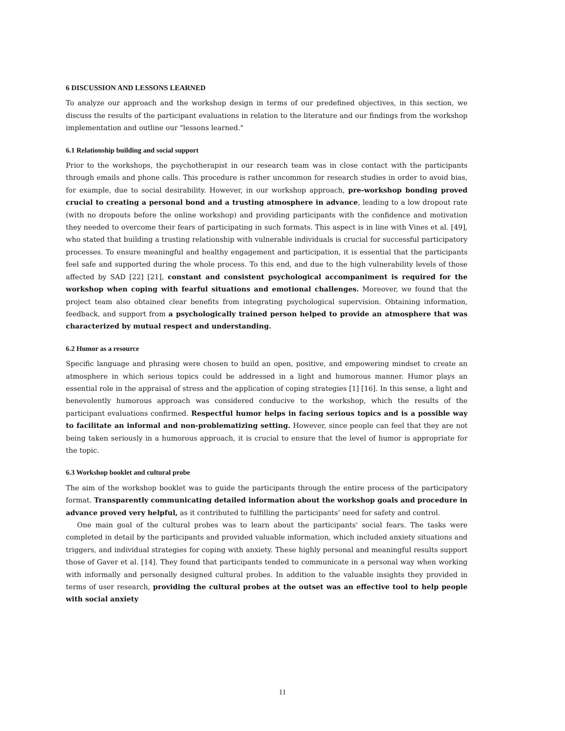6 DISCUSSION AND LESSONS LEARNED
To analyze our approach and the workshop design in terms of our predefined objectives, in this section, we discuss the results of the participant evaluations in relation to the literature and our findings from the workshop implementation and outline our "lessons learned."
6.1 Relationship building and social support
Prior to the workshops, the psychotherapist in our research team was in close contact with the participants through emails and phone calls. This procedure is rather uncommon for research studies in order to avoid bias, for example, due to social desirability. However, in our workshop approach, pre-workshop bonding proved crucial to creating a personal bond and a trusting atmosphere in advance, leading to a low dropout rate (with no dropouts before the online workshop) and providing participants with the confidence and motivation they needed to overcome their fears of participating in such formats. This aspect is in line with Vines et al. [49], who stated that building a trusting relationship with vulnerable individuals is crucial for successful participatory processes. To ensure meaningful and healthy engagement and participation, it is essential that the participants feel safe and supported during the whole process. To this end, and due to the high vulnerability levels of those affected by SAD [22] [21], constant and consistent psychological accompaniment is required for the workshop when coping with fearful situations and emotional challenges. Moreover, we found that the project team also obtained clear benefits from integrating psychological supervision. Obtaining information, feedback, and support from a psychologically trained person helped to provide an atmosphere that was characterized by mutual respect and understanding.
6.2 Humor as a resource
Specific language and phrasing were chosen to build an open, positive, and empowering mindset to create an atmosphere in which serious topics could be addressed in a light and humorous manner. Humor plays an essential role in the appraisal of stress and the application of coping strategies [1] [16]. In this sense, a light and benevolently humorous approach was considered conducive to the workshop, which the results of the participant evaluations confirmed. Respectful humor helps in facing serious topics and is a possible way to facilitate an informal and non-problematizing setting. However, since people can feel that they are not being taken seriously in a humorous approach, it is crucial to ensure that the level of humor is appropriate for the topic.
6.3 Workshop booklet and cultural probe
The aim of the workshop booklet was to guide the participants through the entire process of the participatory format. Transparently communicating detailed information about the workshop goals and procedure in advance proved very helpful, as it contributed to fulfilling the participants’ need for safety and control.
One main goal of the cultural probes was to learn about the participants' social fears. The tasks were completed in detail by the participants and provided valuable information, which included anxiety situations and triggers, and individual strategies for coping with anxiety. These highly personal and meaningful results support those of Gaver et al. [14]. They found that participants tended to communicate in a personal way when working with informally and personally designed cultural probes. In addition to the valuable insights they provided in terms of user research, providing the cultural probes at the outset was an effective tool to help people with social anxiety
11